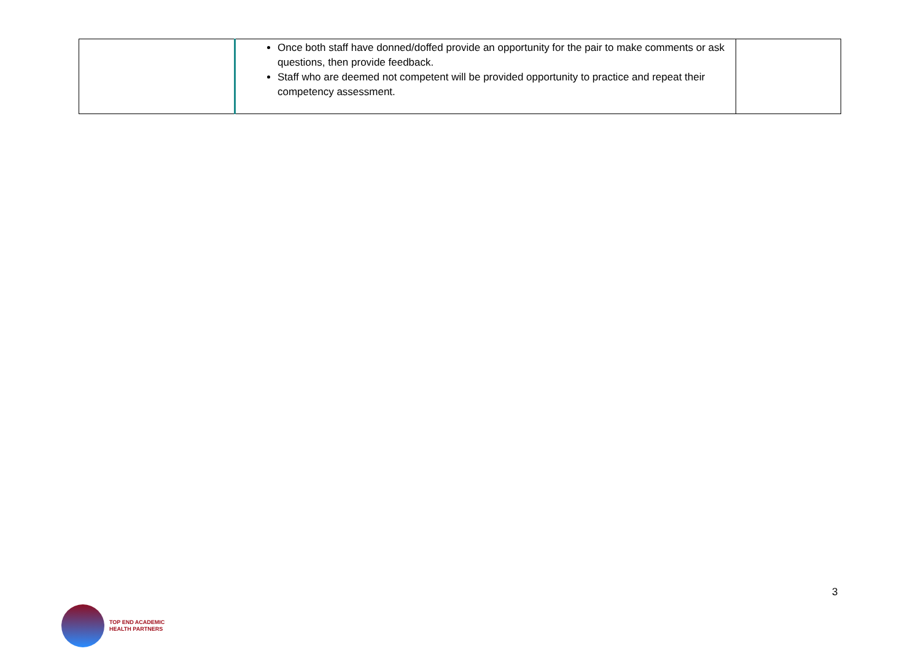| | Once both staff have donned/doffed provide an opportunity for the pair to make comments or ask questions, then provide feedback. Staff who are deemed not competent will be provided opportunity to practice and repeat their competency assessment. | |
3
TOP END ACADEMIC
HEALTH PARTNERS